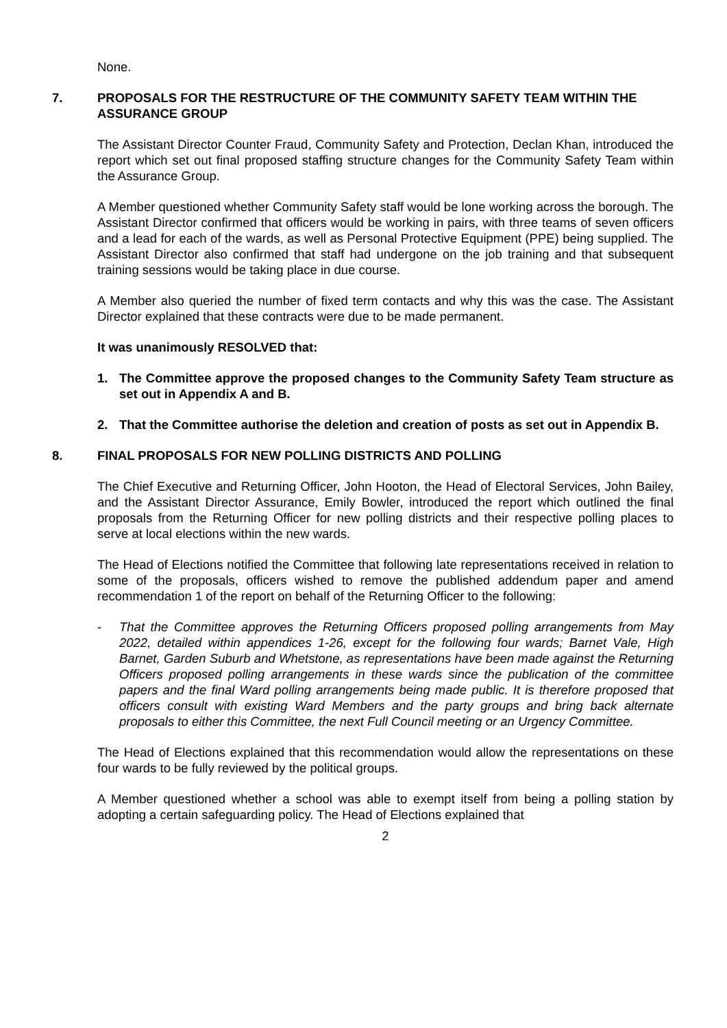None.
7. PROPOSALS FOR THE RESTRUCTURE OF THE COMMUNITY SAFETY TEAM WITHIN THE ASSURANCE GROUP
The Assistant Director Counter Fraud, Community Safety and Protection, Declan Khan, introduced the report which set out final proposed staffing structure changes for the Community Safety Team within the Assurance Group.
A Member questioned whether Community Safety staff would be lone working across the borough. The Assistant Director confirmed that officers would be working in pairs, with three teams of seven officers and a lead for each of the wards, as well as Personal Protective Equipment (PPE) being supplied. The Assistant Director also confirmed that staff had undergone on the job training and that subsequent training sessions would be taking place in due course.
A Member also queried the number of fixed term contacts and why this was the case. The Assistant Director explained that these contracts were due to be made permanent.
It was unanimously RESOLVED that:
1. The Committee approve the proposed changes to the Community Safety Team structure as set out in Appendix A and B.
2. That the Committee authorise the deletion and creation of posts as set out in Appendix B.
8. FINAL PROPOSALS FOR NEW POLLING DISTRICTS AND POLLING
The Chief Executive and Returning Officer, John Hooton, the Head of Electoral Services, John Bailey, and the Assistant Director Assurance, Emily Bowler, introduced the report which outlined the final proposals from the Returning Officer for new polling districts and their respective polling places to serve at local elections within the new wards.
The Head of Elections notified the Committee that following late representations received in relation to some of the proposals, officers wished to remove the published addendum paper and amend recommendation 1 of the report on behalf of the Returning Officer to the following:
- That the Committee approves the Returning Officers proposed polling arrangements from May 2022, detailed within appendices 1-26, except for the following four wards; Barnet Vale, High Barnet, Garden Suburb and Whetstone, as representations have been made against the Returning Officers proposed polling arrangements in these wards since the publication of the committee papers and the final Ward polling arrangements being made public. It is therefore proposed that officers consult with existing Ward Members and the party groups and bring back alternate proposals to either this Committee, the next Full Council meeting or an Urgency Committee.
The Head of Elections explained that this recommendation would allow the representations on these four wards to be fully reviewed by the political groups.
A Member questioned whether a school was able to exempt itself from being a polling station by adopting a certain safeguarding policy. The Head of Elections explained that
2